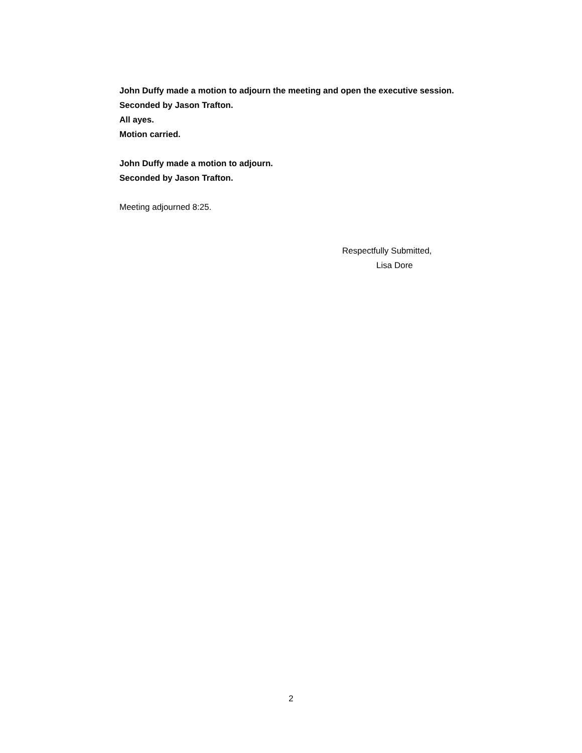John Duffy made a motion to adjourn the meeting and open the executive session.
Seconded by Jason Trafton.
All ayes.
Motion carried.
John Duffy made a motion to adjourn.
Seconded by Jason Trafton.
Meeting adjourned 8:25.
Respectfully Submitted,
Lisa Dore
2